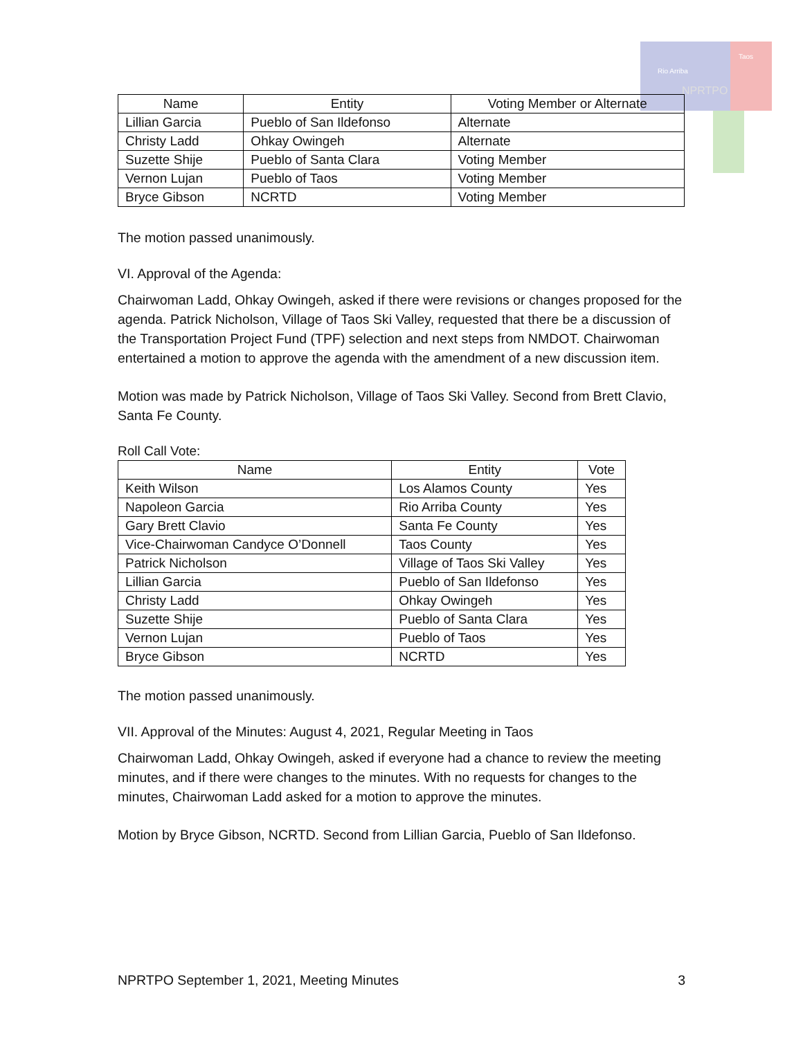Rio Arriba
Taos
NPRTPO
| Name | Entity | Voting Member or Alternate |
| --- | --- | --- |
| Lillian Garcia | Pueblo of San Ildefonso | Alternate |
| Christy Ladd | Ohkay Owingeh | Alternate |
| Suzette Shije | Pueblo of Santa Clara | Voting Member |
| Vernon Lujan | Pueblo of Taos | Voting Member |
| Bryce Gibson | NCRTD | Voting Member |
The motion passed unanimously.
VI. Approval of the Agenda:
Chairwoman Ladd, Ohkay Owingeh, asked if there were revisions or changes proposed for the agenda. Patrick Nicholson, Village of Taos Ski Valley, requested that there be a discussion of the Transportation Project Fund (TPF) selection and next steps from NMDOT. Chairwoman entertained a motion to approve the agenda with the amendment of a new discussion item.
Motion was made by Patrick Nicholson, Village of Taos Ski Valley. Second from Brett Clavio, Santa Fe County.
Roll Call Vote:
| Name | Entity | Vote |
| --- | --- | --- |
| Keith Wilson | Los Alamos County | Yes |
| Napoleon Garcia | Rio Arriba County | Yes |
| Gary Brett Clavio | Santa Fe County | Yes |
| Vice-Chairwoman Candyce O’Donnell | Taos County | Yes |
| Patrick Nicholson | Village of Taos Ski Valley | Yes |
| Lillian Garcia | Pueblo of San Ildefonso | Yes |
| Christy Ladd | Ohkay Owingeh | Yes |
| Suzette Shije | Pueblo of Santa Clara | Yes |
| Vernon Lujan | Pueblo of Taos | Yes |
| Bryce Gibson | NCRTD | Yes |
The motion passed unanimously.
VII. Approval of the Minutes: August 4, 2021, Regular Meeting in Taos
Chairwoman Ladd, Ohkay Owingeh, asked if everyone had a chance to review the meeting minutes, and if there were changes to the minutes. With no requests for changes to the minutes, Chairwoman Ladd asked for a motion to approve the minutes.
Motion by Bryce Gibson, NCRTD. Second from Lillian Garcia, Pueblo of San Ildefonso.
NPRTPO September 1, 2021, Meeting Minutes 3